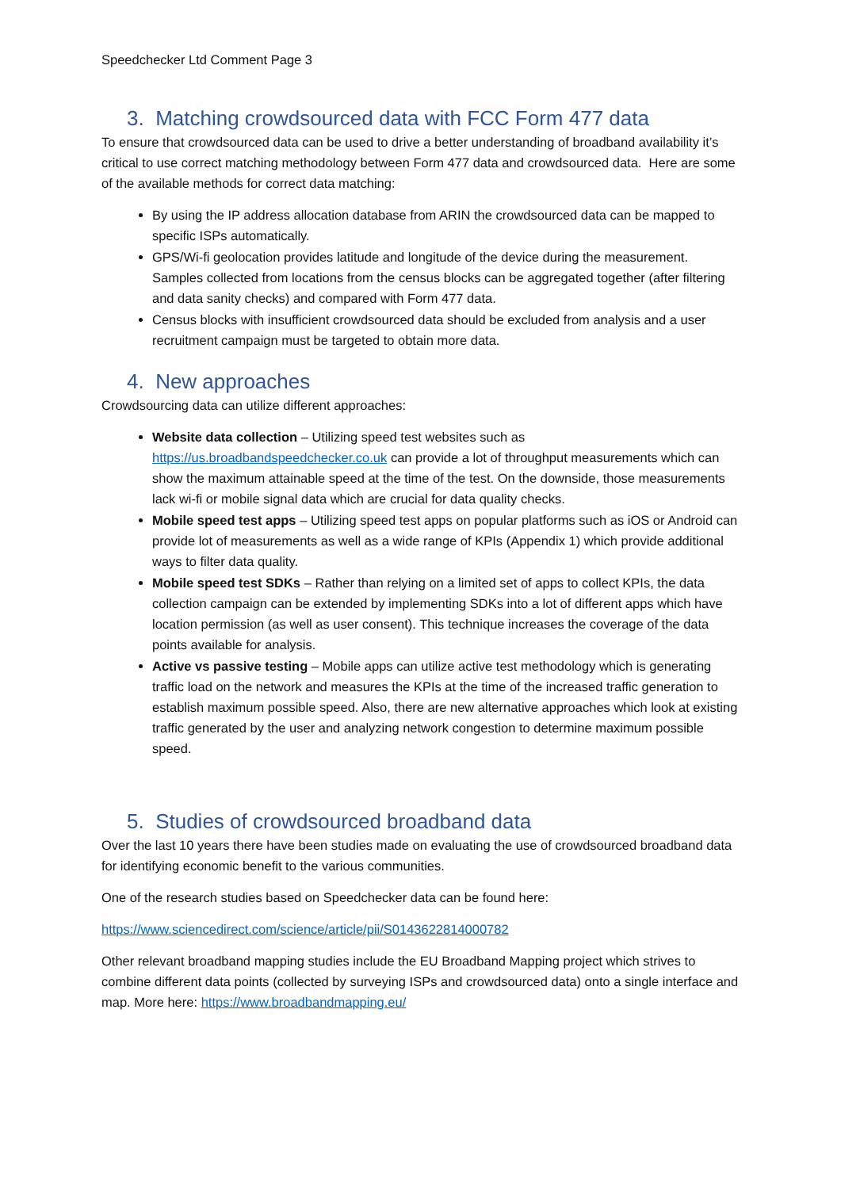Speedchecker Ltd Comment Page 3
3. Matching crowdsourced data with FCC Form 477 data
To ensure that crowdsourced data can be used to drive a better understanding of broadband availability it’s critical to use correct matching methodology between Form 477 data and crowdsourced data. Here are some of the available methods for correct data matching:
By using the IP address allocation database from ARIN the crowdsourced data can be mapped to specific ISPs automatically.
GPS/Wi-fi geolocation provides latitude and longitude of the device during the measurement. Samples collected from locations from the census blocks can be aggregated together (after filtering and data sanity checks) and compared with Form 477 data.
Census blocks with insufficient crowdsourced data should be excluded from analysis and a user recruitment campaign must be targeted to obtain more data.
4. New approaches
Crowdsourcing data can utilize different approaches:
Website data collection – Utilizing speed test websites such as https://us.broadbandspeedchecker.co.uk can provide a lot of throughput measurements which can show the maximum attainable speed at the time of the test. On the downside, those measurements lack wi-fi or mobile signal data which are crucial for data quality checks.
Mobile speed test apps – Utilizing speed test apps on popular platforms such as iOS or Android can provide lot of measurements as well as a wide range of KPIs (Appendix 1) which provide additional ways to filter data quality.
Mobile speed test SDKs – Rather than relying on a limited set of apps to collect KPIs, the data collection campaign can be extended by implementing SDKs into a lot of different apps which have location permission (as well as user consent). This technique increases the coverage of the data points available for analysis.
Active vs passive testing – Mobile apps can utilize active test methodology which is generating traffic load on the network and measures the KPIs at the time of the increased traffic generation to establish maximum possible speed. Also, there are new alternative approaches which look at existing traffic generated by the user and analyzing network congestion to determine maximum possible speed.
5. Studies of crowdsourced broadband data
Over the last 10 years there have been studies made on evaluating the use of crowdsourced broadband data for identifying economic benefit to the various communities.
One of the research studies based on Speedchecker data can be found here:
https://www.sciencedirect.com/science/article/pii/S0143622814000782
Other relevant broadband mapping studies include the EU Broadband Mapping project which strives to combine different data points (collected by surveying ISPs and crowdsourced data) onto a single interface and map. More here: https://www.broadbandmapping.eu/